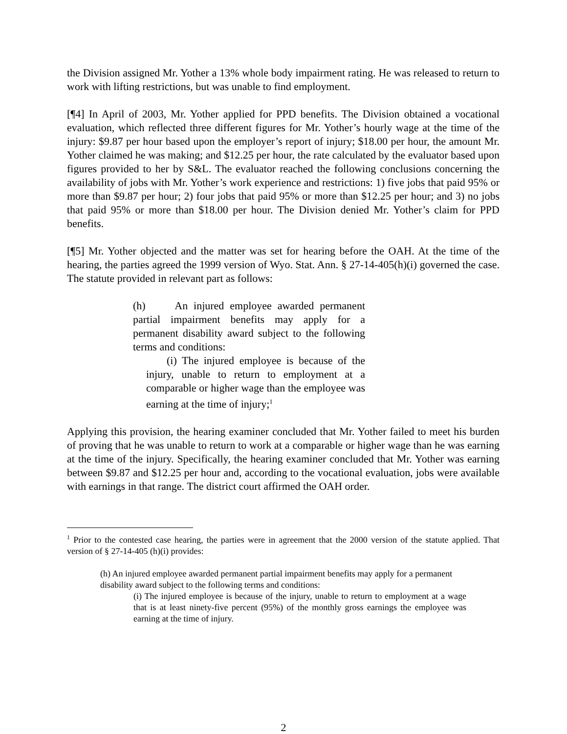the Division assigned Mr. Yother a 13% whole body impairment rating. He was released to return to work with lifting restrictions, but was unable to find employment.
[¶4] In April of 2003, Mr. Yother applied for PPD benefits. The Division obtained a vocational evaluation, which reflected three different figures for Mr. Yother’s hourly wage at the time of the injury: $9.87 per hour based upon the employer’s report of injury; $18.00 per hour, the amount Mr. Yother claimed he was making; and $12.25 per hour, the rate calculated by the evaluator based upon figures provided to her by S&L. The evaluator reached the following conclusions concerning the availability of jobs with Mr. Yother’s work experience and restrictions: 1) five jobs that paid 95% or more than $9.87 per hour; 2) four jobs that paid 95% or more than $12.25 per hour; and 3) no jobs that paid 95% or more than $18.00 per hour. The Division denied Mr. Yother’s claim for PPD benefits.
[¶5] Mr. Yother objected and the matter was set for hearing before the OAH. At the time of the hearing, the parties agreed the 1999 version of Wyo. Stat. Ann. § 27-14-405(h)(i) governed the case. The statute provided in relevant part as follows:
(h) An injured employee awarded permanent partial impairment benefits may apply for a permanent disability award subject to the following terms and conditions:
(i) The injured employee is because of the injury, unable to return to employment at a comparable or higher wage than the employee was earning at the time of injury;<sup>1</sup>
Applying this provision, the hearing examiner concluded that Mr. Yother failed to meet his burden of proving that he was unable to return to work at a comparable or higher wage than he was earning at the time of the injury. Specifically, the hearing examiner concluded that Mr. Yother was earning between $9.87 and $12.25 per hour and, according to the vocational evaluation, jobs were available with earnings in that range. The district court affirmed the OAH order.
<sup>1</sup> Prior to the contested case hearing, the parties were in agreement that the 2000 version of the statute applied. That version of § 27-14-405 (h)(i) provides:
(h) An injured employee awarded permanent partial impairment benefits may apply for a permanent disability award subject to the following terms and conditions:
(i) The injured employee is because of the injury, unable to return to employment at a wage that is at least ninety-five percent (95%) of the monthly gross earnings the employee was earning at the time of injury.
2